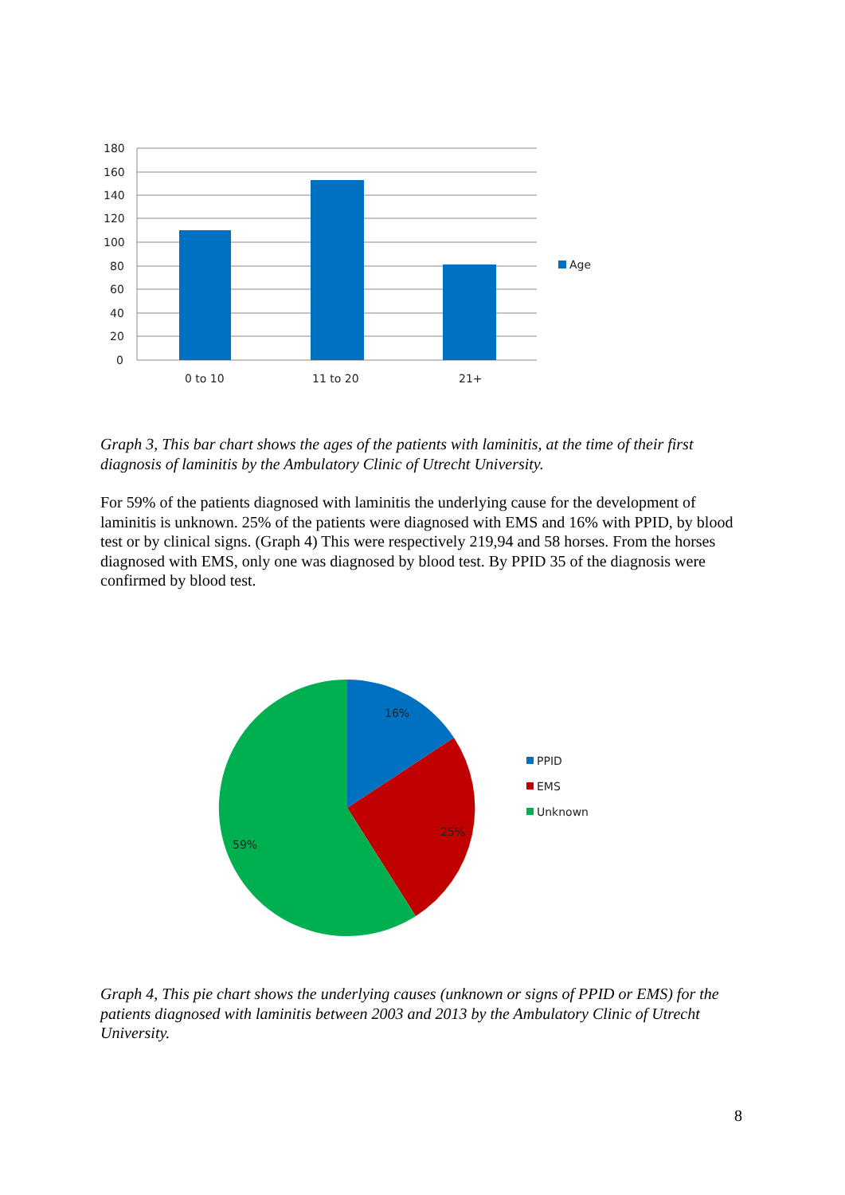180
160
140
120
100
80
60
40
20
0
0 to 10
11 to 20
21+
Age
Graph 3, This bar chart shows the ages of the patients with laminitis, at the time of their first diagnosis of laminitis by the Ambulatory Clinic of Utrecht University.
For 59% of the patients diagnosed with laminitis the underlying cause for the development of laminitis is unknown. 25% of the patients were diagnosed with EMS and 16% with PPID, by blood test or by clinical signs. (Graph 4) This were respectively 219,94 and 58 horses. From the horses diagnosed with EMS, only one was diagnosed by blood test. By PPID 35 of the diagnosis were confirmed by blood test.
16%
25%
59%
PPID
EMS
Unknown
Graph 4, This pie chart shows the underlying causes (unknown or signs of PPID or EMS) for the patients diagnosed with laminitis between 2003 and 2013 by the Ambulatory Clinic of Utrecht University.
8